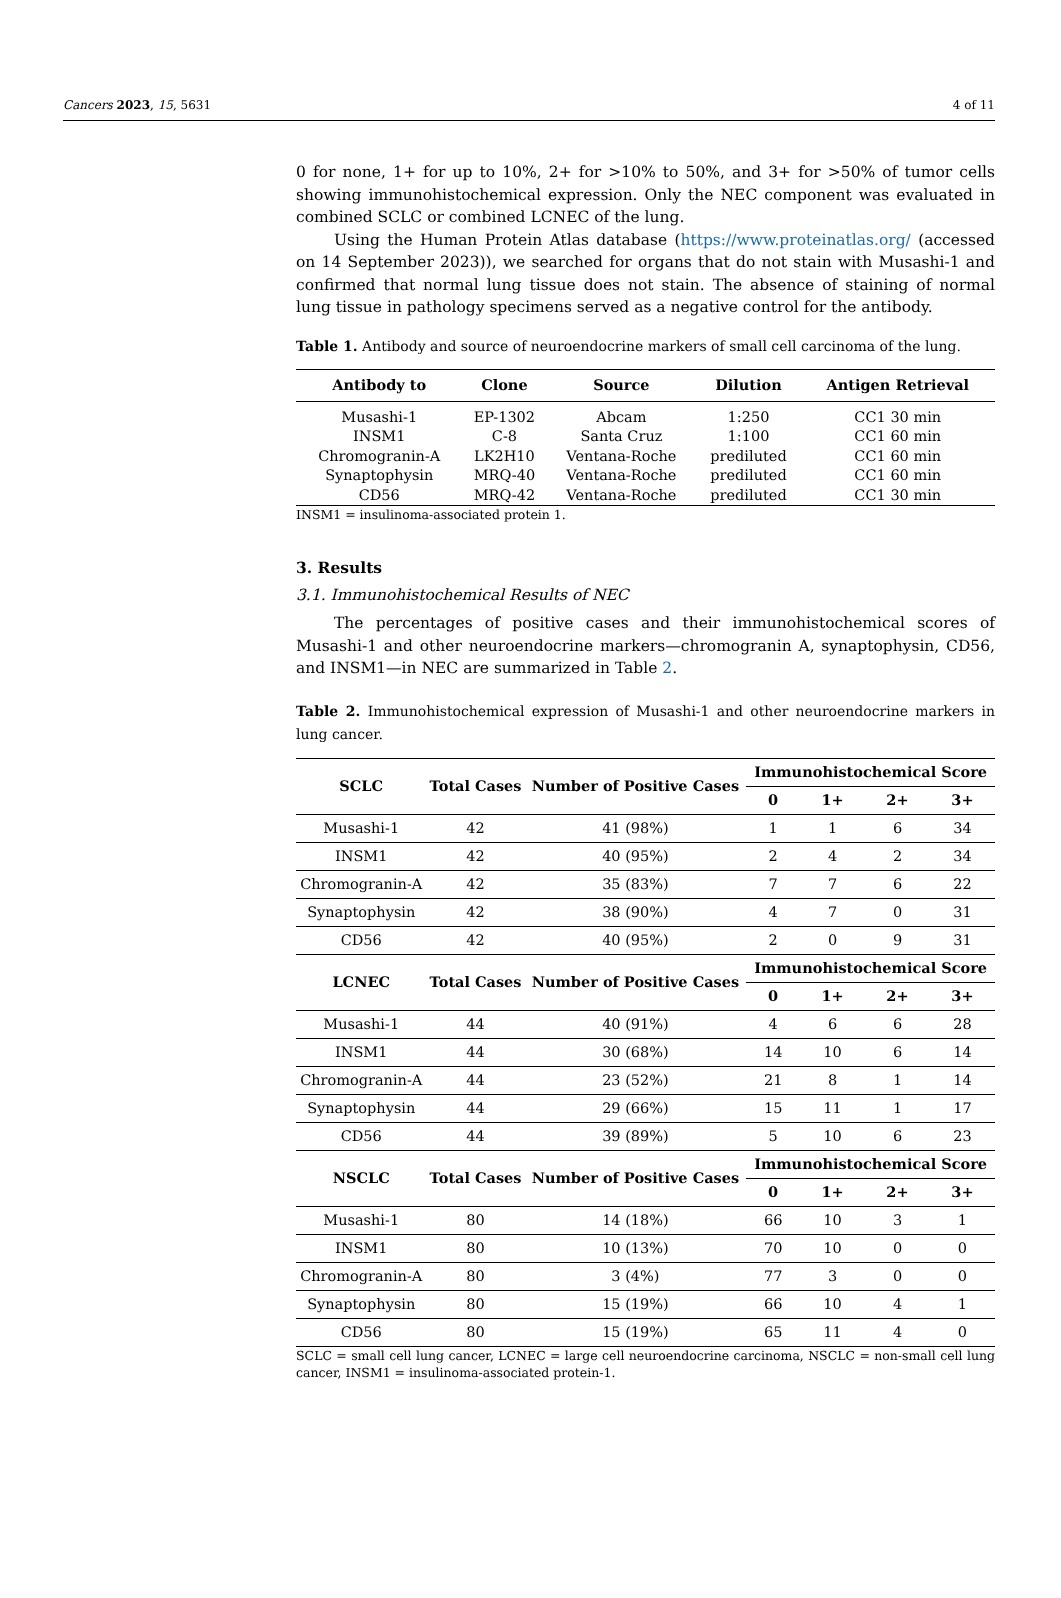Cancers 2023, 15, 5631 4 of 11
0 for none, 1+ for up to 10%, 2+ for >10% to 50%, and 3+ for >50% of tumor cells showing immunohistochemical expression. Only the NEC component was evaluated in combined SCLC or combined LCNEC of the lung.
Using the Human Protein Atlas database (https://www.proteinatlas.org/ (accessed on 14 September 2023)), we searched for organs that do not stain with Musashi-1 and confirmed that normal lung tissue does not stain. The absence of staining of normal lung tissue in pathology specimens served as a negative control for the antibody.
Table 1. Antibody and source of neuroendocrine markers of small cell carcinoma of the lung.
| Antibody to | Clone | Source | Dilution | Antigen Retrieval |
| --- | --- | --- | --- | --- |
| Musashi-1 | EP-1302 | Abcam | 1:250 | CC1 30 min |
| INSM1 | C-8 | Santa Cruz | 1:100 | CC1 60 min |
| Chromogranin-A | LK2H10 | Ventana-Roche | prediluted | CC1 60 min |
| Synaptophysin | MRQ-40 | Ventana-Roche | prediluted | CC1 60 min |
| CD56 | MRQ-42 | Ventana-Roche | prediluted | CC1 30 min |
INSM1 = insulinoma-associated protein 1.
3. Results
3.1. Immunohistochemical Results of NEC
The percentages of positive cases and their immunohistochemical scores of Musashi-1 and other neuroendocrine markers—chromogranin A, synaptophysin, CD56, and INSM1—in NEC are summarized in Table 2.
Table 2. Immunohistochemical expression of Musashi-1 and other neuroendocrine markers in lung cancer.
| SCLC | Total Cases | Number of Positive Cases | Immunohistochemical Score | | | |
| --- | --- | --- | --- | --- | --- | --- |
| | | | 0 | 1+ | 2+ | 3+ |
| Musashi-1 | 42 | 41 (98%) | 1 | 1 | 6 | 34 |
| INSM1 | 42 | 40 (95%) | 2 | 4 | 2 | 34 |
| Chromogranin-A | 42 | 35 (83%) | 7 | 7 | 6 | 22 |
| Synaptophysin | 42 | 38 (90%) | 4 | 7 | 0 | 31 |
| CD56 | 42 | 40 (95%) | 2 | 0 | 9 | 31 |
| LCNEC | Total Cases | Number of Positive Cases | Immunohistochemical Score | | | |
| | | | 0 | 1+ | 2+ | 3+ |
| Musashi-1 | 44 | 40 (91%) | 4 | 6 | 6 | 28 |
| INSM1 | 44 | 30 (68%) | 14 | 10 | 6 | 14 |
| Chromogranin-A | 44 | 23 (52%) | 21 | 8 | 1 | 14 |
| Synaptophysin | 44 | 29 (66%) | 15 | 11 | 1 | 17 |
| CD56 | 44 | 39 (89%) | 5 | 10 | 6 | 23 |
| NSCLC | Total Cases | Number of Positive Cases | Immunohistochemical Score | | | |
| | | | 0 | 1+ | 2+ | 3+ |
| Musashi-1 | 80 | 14 (18%) | 66 | 10 | 3 | 1 |
| INSM1 | 80 | 10 (13%) | 70 | 10 | 0 | 0 |
| Chromogranin-A | 80 | 3 (4%) | 77 | 3 | 0 | 0 |
| Synaptophysin | 80 | 15 (19%) | 66 | 10 | 4 | 1 |
| CD56 | 80 | 15 (19%) | 65 | 11 | 4 | 0 |
SCLC = small cell lung cancer, LCNEC = large cell neuroendocrine carcinoma, NSCLC = non-small cell lung cancer, INSM1 = insulinoma-associated protein-1.